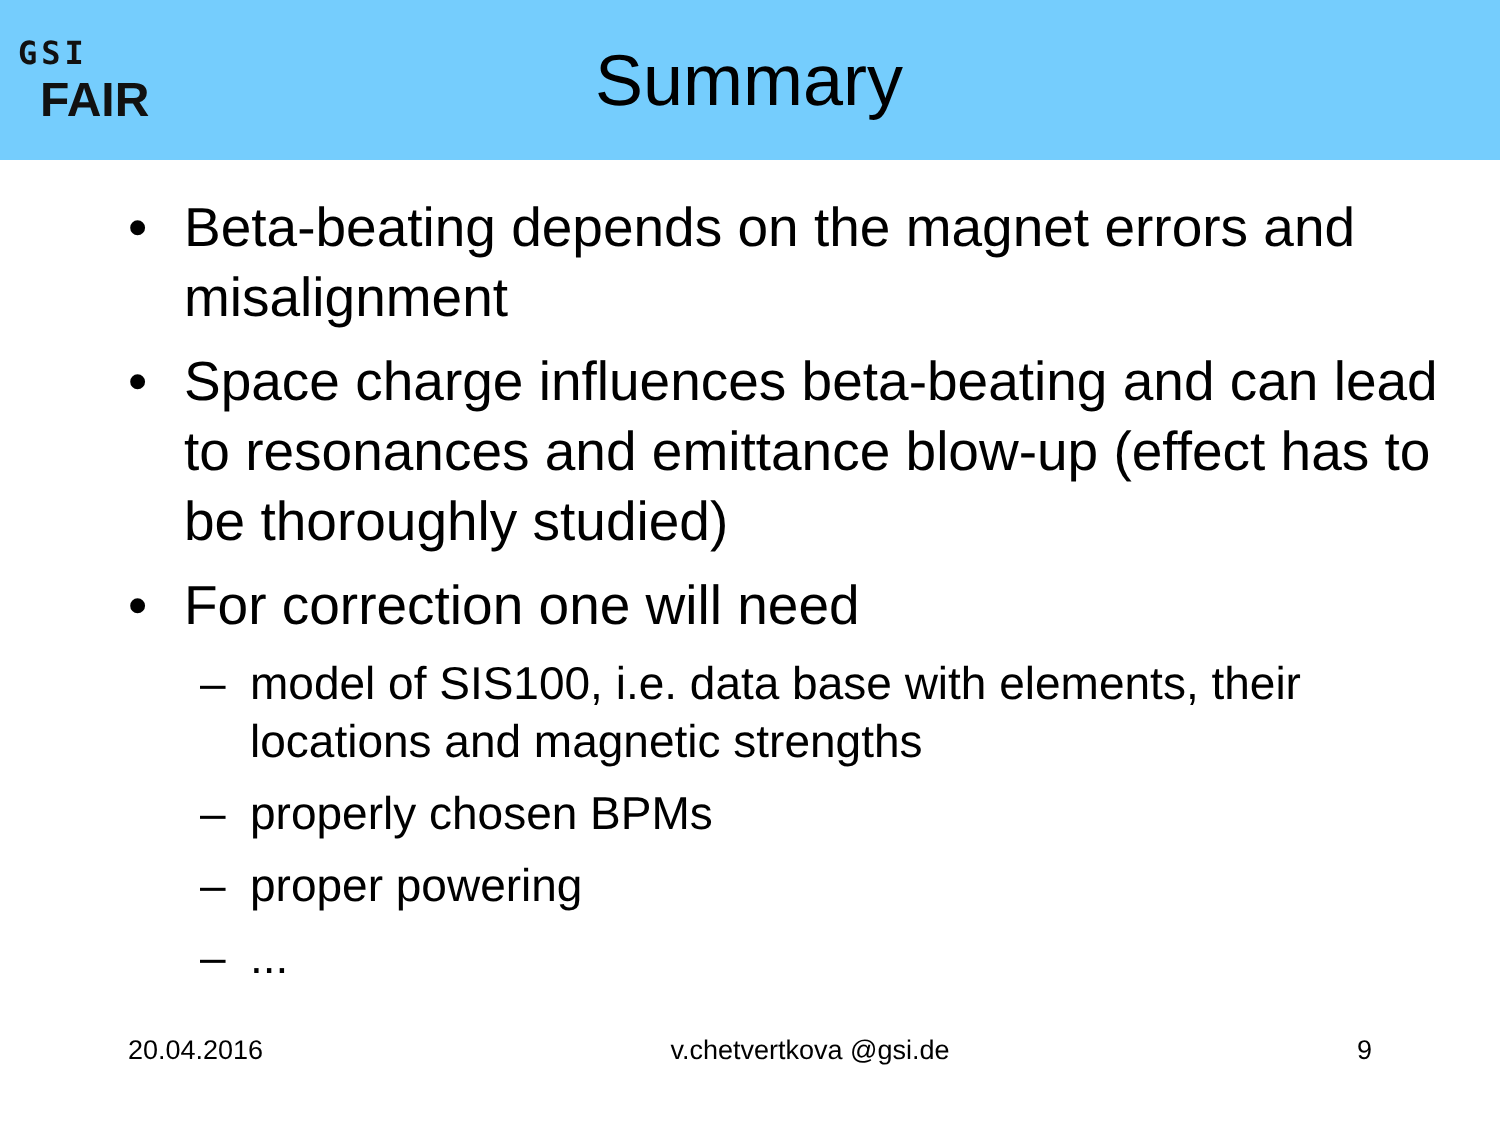GSI
FAIR
Summary
• Beta-beating depends on the magnet errors and misalignment
• Space charge influences beta-beating and can lead to resonances and emittance blow-up (effect has to be thoroughly studied)
• For correction one will need
– model of SIS100, i.e. data base with elements, their locations and magnetic strengths
– properly chosen BPMs
– proper powering
–...
20.04.2016 v.chetvertkova @gsi.de 9